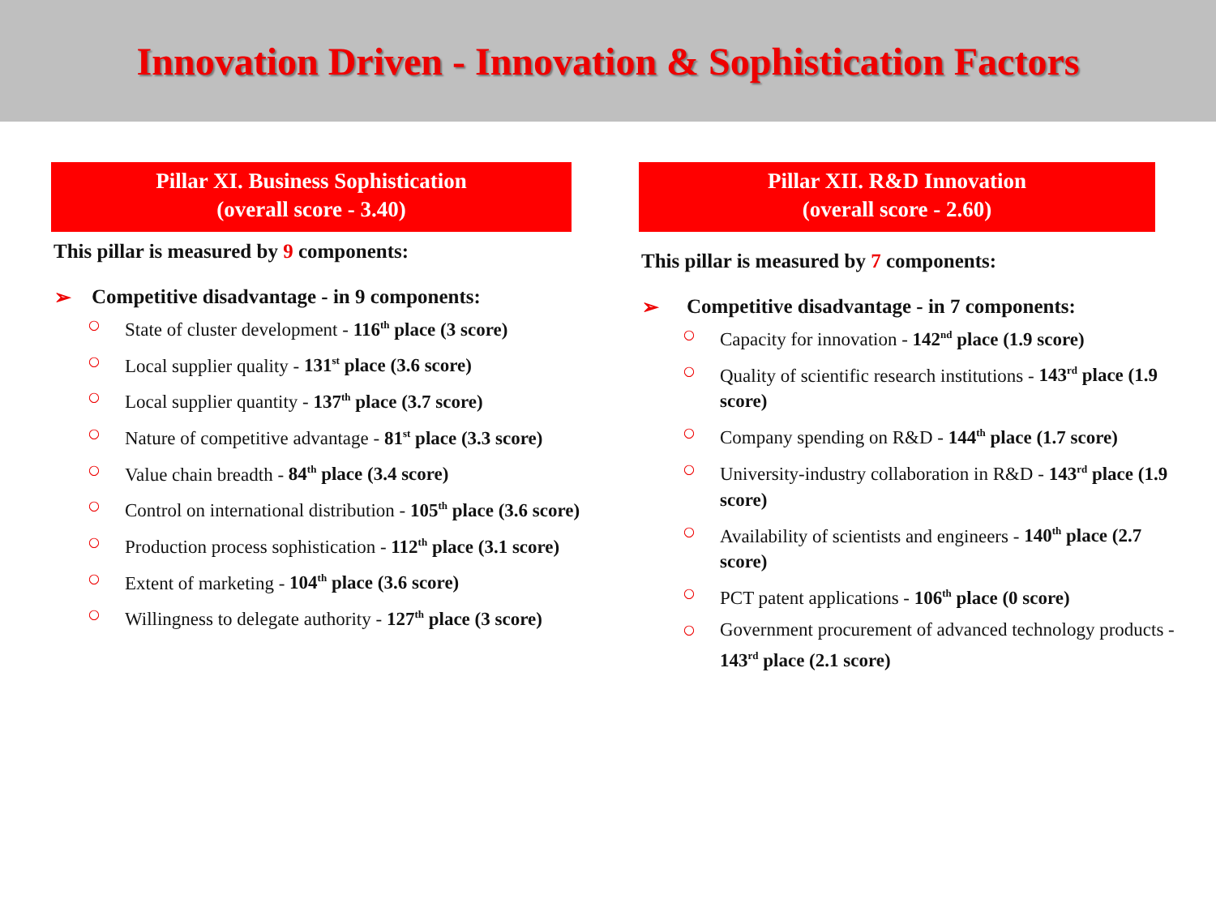Innovation Driven - Innovation & Sophistication Factors
Pillar XI. Business Sophistication
(overall score - 3.40)
This pillar is measured by 9 components:
➢ Competitive disadvantage - in 9 components:
○ State of cluster development - 116<sup>th</sup> place (3 score)
○ Local supplier quality - 131<sup>st</sup> place (3.6 score)
○ Local supplier quantity - 137<sup>th</sup> place (3.7 score)
○ Nature of competitive advantage - 81<sup>st</sup> place (3.3 score)
○ Value chain breadth - 84<sup>th</sup> place (3.4 score)
○ Control on international distribution - 105<sup>th</sup> place (3.6 score)
○ Production process sophistication - 112<sup>th</sup> place (3.1 score)
○ Extent of marketing - 104<sup>th</sup> place (3.6 score)
○ Willingness to delegate authority - 127<sup>th</sup> place (3 score)
Pillar XII. R&D Innovation
(overall score - 2.60)
This pillar is measured by 7 components:
➢ Competitive disadvantage - in 7 components:
○ Capacity for innovation - 142<sup>nd</sup> place (1.9 score)
○ Quality of scientific research institutions - 143<sup>rd</sup> place (1.9 score)
○ Company spending on R&D - 144<sup>th</sup> place (1.7 score)
○ University-industry collaboration in R&D - 143<sup>rd</sup> place (1.9 score)
○ Availability of scientists and engineers - 140<sup>th</sup> place (2.7 score)
○ PCT patent applications - 106<sup>th</sup> place (0 score)
○ Government procurement of advanced technology products - 143<sup>rd</sup> place (2.1 score)